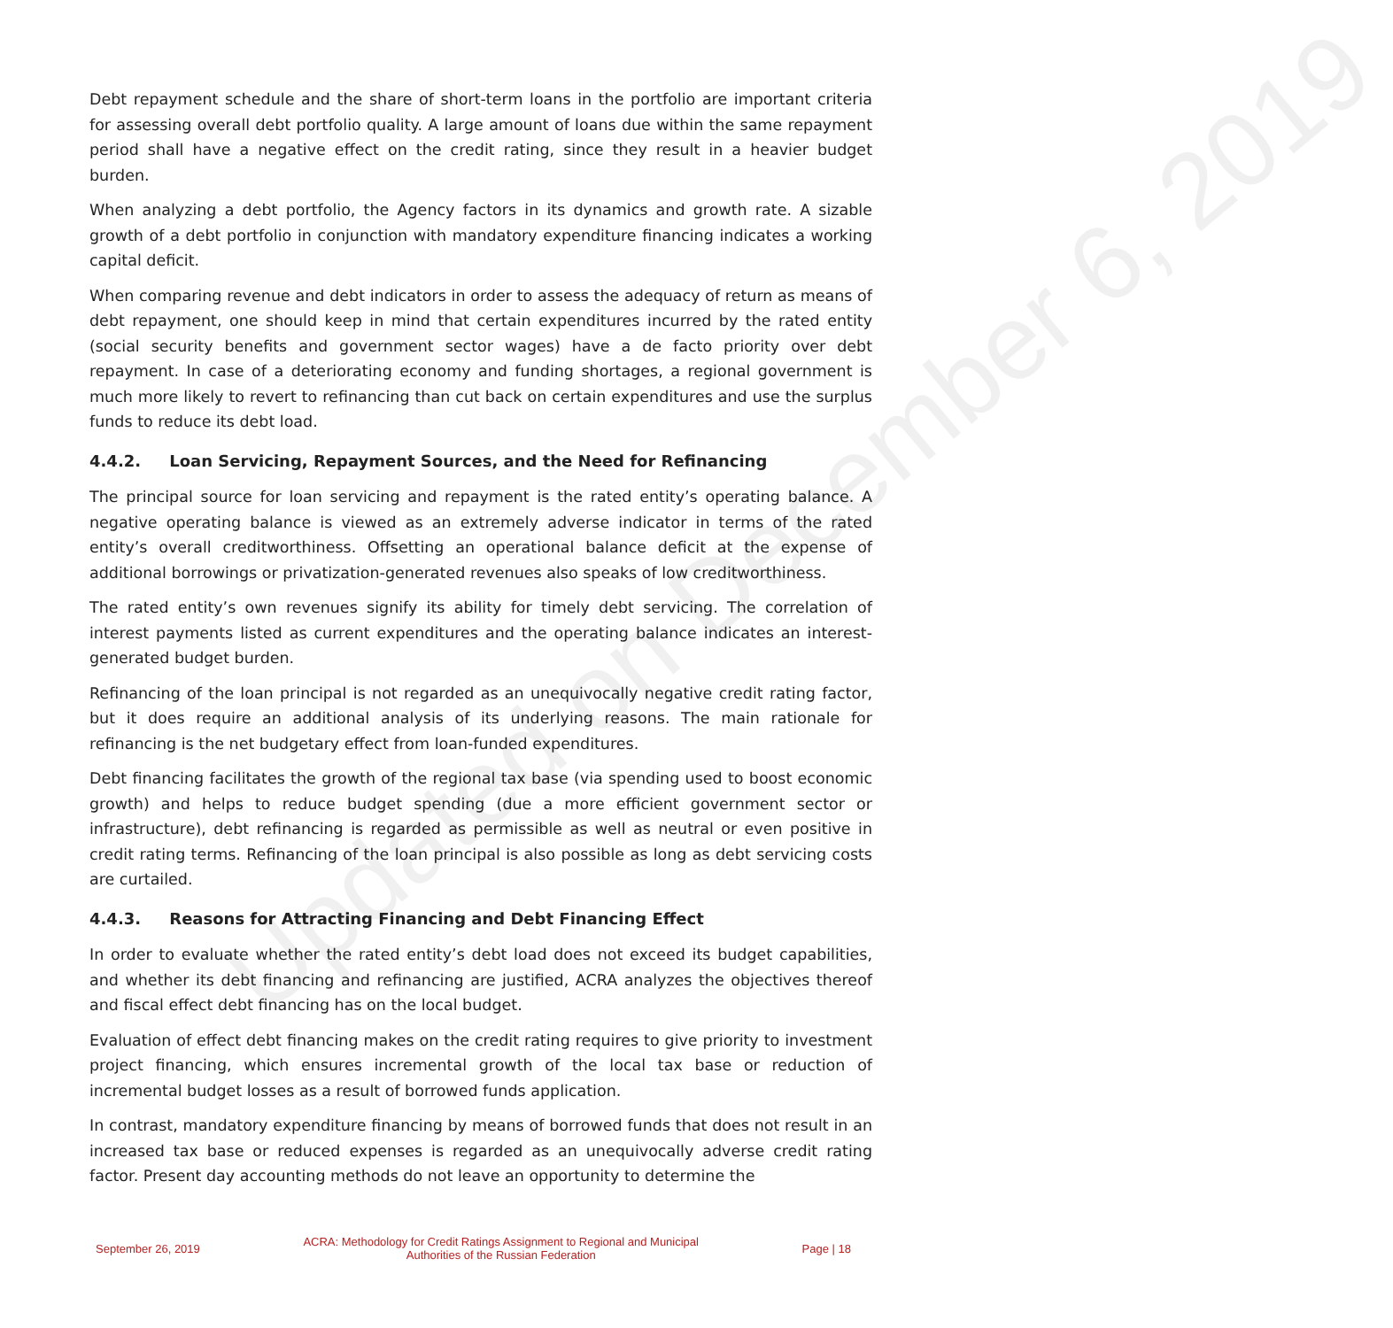Updated on December 6, 2019
Debt repayment schedule and the share of short-term loans in the portfolio are important criteria for assessing overall debt portfolio quality. A large amount of loans due within the same repayment period shall have a negative effect on the credit rating, since they result in a heavier budget burden.
When analyzing a debt portfolio, the Agency factors in its dynamics and growth rate. A sizable growth of a debt portfolio in conjunction with mandatory expenditure financing indicates a working capital deficit.
When comparing revenue and debt indicators in order to assess the adequacy of return as means of debt repayment, one should keep in mind that certain expenditures incurred by the rated entity (social security benefits and government sector wages) have a de facto priority over debt repayment. In case of a deteriorating economy and funding shortages, a regional government is much more likely to revert to refinancing than cut back on certain expenditures and use the surplus funds to reduce its debt load.
4.4.2. Loan Servicing, Repayment Sources, and the Need for Refinancing
The principal source for loan servicing and repayment is the rated entity’s operating balance. A negative operating balance is viewed as an extremely adverse indicator in terms of the rated entity’s overall creditworthiness. Offsetting an operational balance deficit at the expense of additional borrowings or privatization-generated revenues also speaks of low creditworthiness.
The rated entity’s own revenues signify its ability for timely debt servicing. The correlation of interest payments listed as current expenditures and the operating balance indicates an interest-generated budget burden.
Refinancing of the loan principal is not regarded as an unequivocally negative credit rating factor, but it does require an additional analysis of its underlying reasons. The main rationale for refinancing is the net budgetary effect from loan-funded expenditures.
Debt financing facilitates the growth of the regional tax base (via spending used to boost economic growth) and helps to reduce budget spending (due a more efficient government sector or infrastructure), debt refinancing is regarded as permissible as well as neutral or even positive in credit rating terms. Refinancing of the loan principal is also possible as long as debt servicing costs are curtailed.
4.4.3. Reasons for Attracting Financing and Debt Financing Effect
In order to evaluate whether the rated entity’s debt load does not exceed its budget capabilities, and whether its debt financing and refinancing are justified, ACRA analyzes the objectives thereof and fiscal effect debt financing has on the local budget.
Evaluation of effect debt financing makes on the credit rating requires to give priority to investment project financing, which ensures incremental growth of the local tax base or reduction of incremental budget losses as a result of borrowed funds application.
In contrast, mandatory expenditure financing by means of borrowed funds that does not result in an increased tax base or reduced expenses is regarded as an unequivocally adverse credit rating factor. Present day accounting methods do not leave an opportunity to determine the
September 26, 2019
ACRA: Methodology for Credit Ratings Assignment to Regional and Municipal
Authorities of the Russian Federation
Page | 18